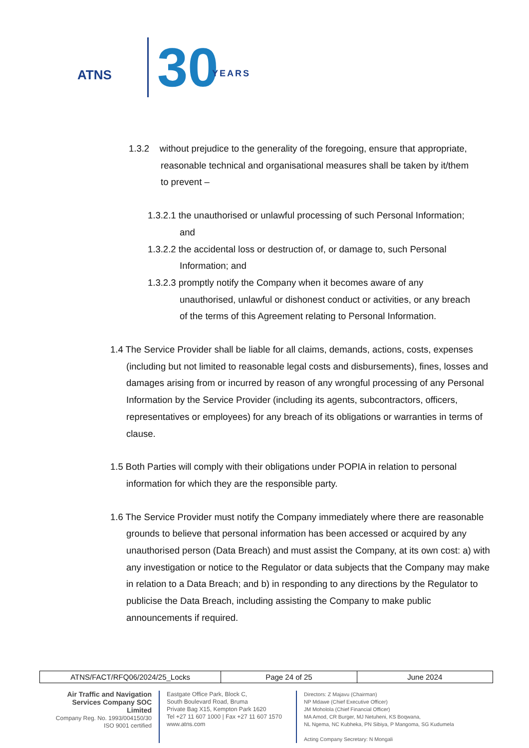ATNS 30 YEARS
1.3.2 without prejudice to the generality of the foregoing, ensure that appropriate, reasonable technical and organisational measures shall be taken by it/them to prevent –
1.3.2.1 the unauthorised or unlawful processing of such Personal Information; and
1.3.2.2 the accidental loss or destruction of, or damage to, such Personal Information; and
1.3.2.3 promptly notify the Company when it becomes aware of any unauthorised, unlawful or dishonest conduct or activities, or any breach of the terms of this Agreement relating to Personal Information.
1.4 The Service Provider shall be liable for all claims, demands, actions, costs, expenses (including but not limited to reasonable legal costs and disbursements), fines, losses and damages arising from or incurred by reason of any wrongful processing of any Personal Information by the Service Provider (including its agents, subcontractors, officers, representatives or employees) for any breach of its obligations or warranties in terms of clause.
1.5 Both Parties will comply with their obligations under POPIA in relation to personal information for which they are the responsible party.
1.6 The Service Provider must notify the Company immediately where there are reasonable grounds to believe that personal information has been accessed or acquired by any unauthorised person (Data Breach) and must assist the Company, at its own cost: a) with any investigation or notice to the Regulator or data subjects that the Company may make in relation to a Data Breach; and b) in responding to any directions by the Regulator to publicise the Data Breach, including assisting the Company to make public announcements if required.
| ATNS/FACT/RFQ06/2024/25_Locks | Page 24 of 25 | June 2024 |
Air Traffic and Navigation Services Company SOC Limited
Company Reg. No. 1993/004150/30
ISO 9001 certified
Eastgate Office Park, Block C,
South Boulevard Road, Bruma
Private Bag X15, Kempton Park 1620
Tel +27 11 607 1000 | Fax +27 11 607 1570
www.atns.com
Directors: Z Majavu (Chairman)
NP Mdawe (Chief Executive Officer)
JM Moholola (Chief Financial Officer)
MA Amod, CR Burger, MJ Netuheni, KS Boqwana,
NL Ngema, NC Kubheka, PN Sibiya, P Mangoma, SG Kudumela
Acting Company Secretary: N Mongali